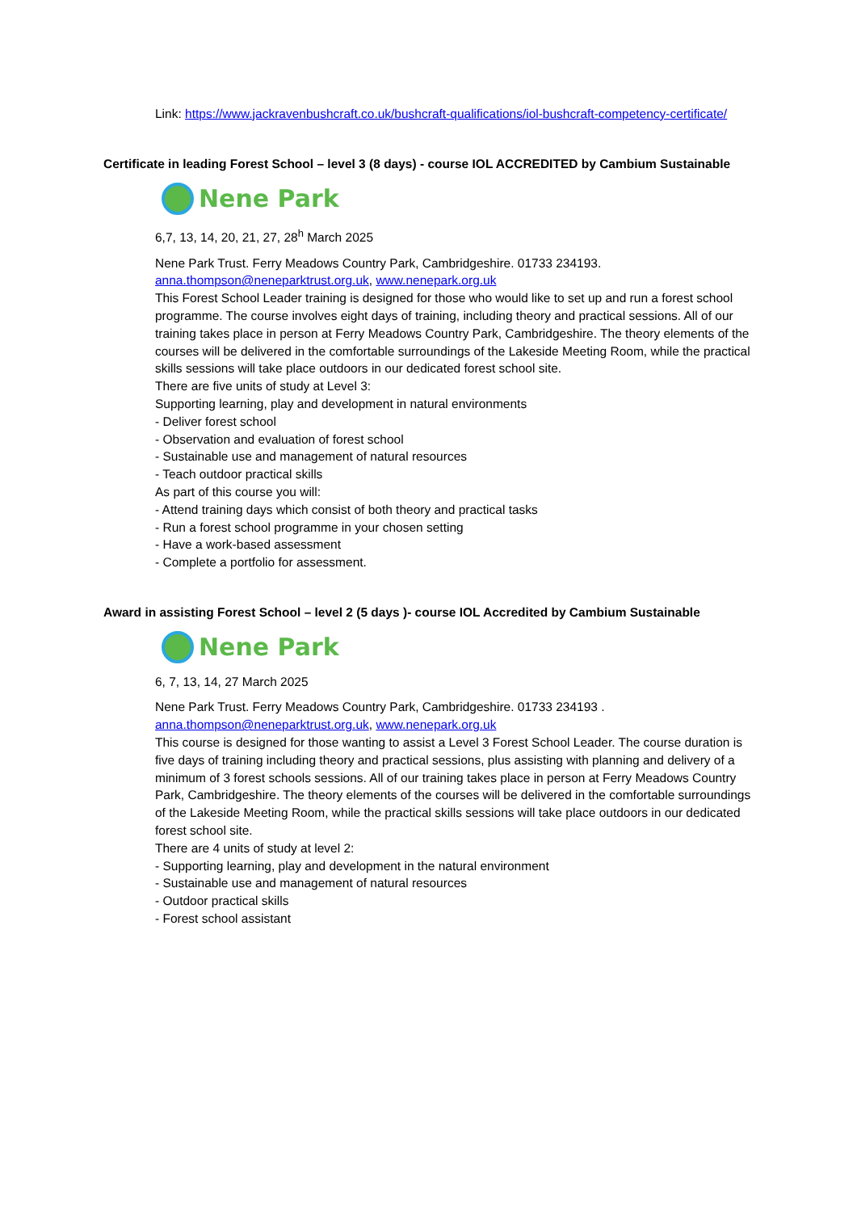Link: https://www.jackravenbushcraft.co.uk/bushcraft-qualifications/iol-bushcraft-competency-certificate/
Certificate in leading Forest School – level 3 (8 days) - course IOL ACCREDITED by Cambium Sustainable
Nene Park
6,7, 13, 14, 20, 21, 27, 28<sup>h</sup> March 2025
Nene Park Trust. Ferry Meadows Country Park, Cambridgeshire. 01733 234193.
anna.thompson@neneparktrust.org.uk, www.nenepark.org.uk
This Forest School Leader training is designed for those who would like to set up and run a forest school programme. The course involves eight days of training, including theory and practical sessions. All of our training takes place in person at Ferry Meadows Country Park, Cambridgeshire. The theory elements of the courses will be delivered in the comfortable surroundings of the Lakeside Meeting Room, while the practical skills sessions will take place outdoors in our dedicated forest school site.
There are five units of study at Level 3:
Supporting learning, play and development in natural environments
- Deliver forest school
- Observation and evaluation of forest school
- Sustainable use and management of natural resources
- Teach outdoor practical skills
As part of this course you will:
- Attend training days which consist of both theory and practical tasks
- Run a forest school programme in your chosen setting
- Have a work-based assessment
- Complete a portfolio for assessment.
Award in assisting Forest School – level 2 (5 days )- course IOL Accredited by Cambium Sustainable
Nene Park
6, 7, 13, 14, 27 March 2025
Nene Park Trust. Ferry Meadows Country Park, Cambridgeshire. 01733 234193 .
anna.thompson@neneparktrust.org.uk, www.nenepark.org.uk
This course is designed for those wanting to assist a Level 3 Forest School Leader. The course duration is five days of training including theory and practical sessions, plus assisting with planning and delivery of a minimum of 3 forest schools sessions. All of our training takes place in person at Ferry Meadows Country Park, Cambridgeshire. The theory elements of the courses will be delivered in the comfortable surroundings of the Lakeside Meeting Room, while the practical skills sessions will take place outdoors in our dedicated forest school site.
There are 4 units of study at level 2:
- Supporting learning, play and development in the natural environment
- Sustainable use and management of natural resources
- Outdoor practical skills
- Forest school assistant